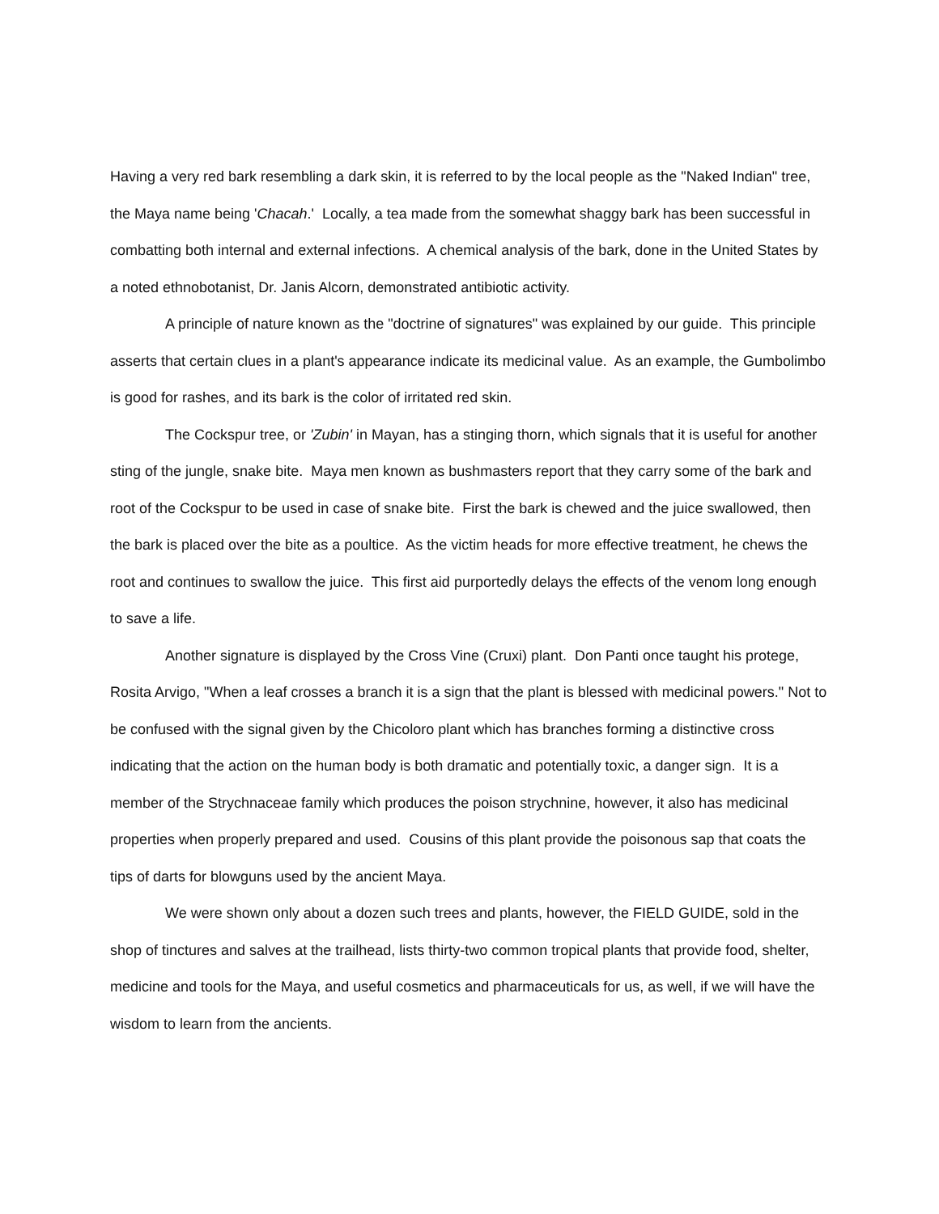Having a very red bark resembling a dark skin, it is referred to by the local people as the "Naked Indian" tree, the Maya name being 'Chacah.' Locally, a tea made from the somewhat shaggy bark has been successful in combatting both internal and external infections. A chemical analysis of the bark, done in the United States by a noted ethnobotanist, Dr. Janis Alcorn, demonstrated antibiotic activity.
A principle of nature known as the "doctrine of signatures" was explained by our guide. This principle asserts that certain clues in a plant's appearance indicate its medicinal value. As an example, the Gumbolimbo is good for rashes, and its bark is the color of irritated red skin.
The Cockspur tree, or 'Zubin' in Mayan, has a stinging thorn, which signals that it is useful for another sting of the jungle, snake bite. Maya men known as bushmasters report that they carry some of the bark and root of the Cockspur to be used in case of snake bite. First the bark is chewed and the juice swallowed, then the bark is placed over the bite as a poultice. As the victim heads for more effective treatment, he chews the root and continues to swallow the juice. This first aid purportedly delays the effects of the venom long enough to save a life.
Another signature is displayed by the Cross Vine (Cruxi) plant. Don Panti once taught his protege, Rosita Arvigo, "When a leaf crosses a branch it is a sign that the plant is blessed with medicinal powers." Not to be confused with the signal given by the Chicoloro plant which has branches forming a distinctive cross indicating that the action on the human body is both dramatic and potentially toxic, a danger sign. It is a member of the Strychnaceae family which produces the poison strychnine, however, it also has medicinal properties when properly prepared and used. Cousins of this plant provide the poisonous sap that coats the tips of darts for blowguns used by the ancient Maya.
We were shown only about a dozen such trees and plants, however, the FIELD GUIDE, sold in the shop of tinctures and salves at the trailhead, lists thirty-two common tropical plants that provide food, shelter, medicine and tools for the Maya, and useful cosmetics and pharmaceuticals for us, as well, if we will have the wisdom to learn from the ancients.